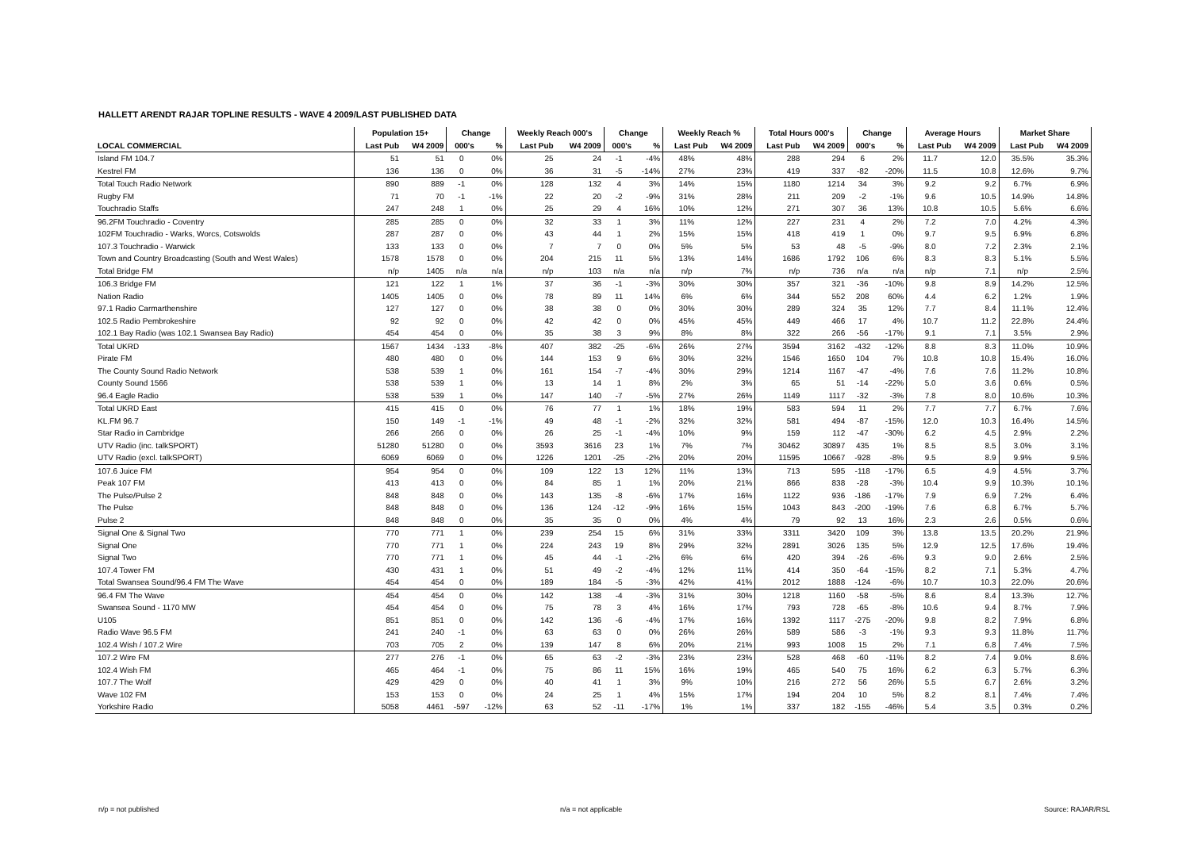HALLETT ARENDT RAJAR TOPLINE RESULTS - WAVE 4 2009/LAST PUBLISHED DATA
| | Population 15+ | | Change | | Weekly Reach 000's | | Change | | Weekly Reach % | | Total Hours 000's | | Change | | Average Hours | | Market Share | |
| --- | --- | --- | --- | --- | --- | --- | --- | --- | --- | --- | --- | --- | --- | --- | --- | --- | --- | --- |
| LOCAL COMMERCIAL | Last Pub | W4 2009 | 000's | % | Last Pub | W4 2009 | 000's | % | Last Pub | W4 2009 | Last Pub | W4 2009 | 000's | % | Last Pub | W4 2009 | Last Pub | W4 2009 |
| Island FM 104.7 | 51 | 51 | 0 | 0% | 25 | 24 | -1 | -4% | 48% | 48% | 288 | 294 | 6 | 2% | 11.7 | 12.0 | 35.5% | 35.3% |
| Kestrel FM | 136 | 136 | 0 | 0% | 36 | 31 | -5 | -14% | 27% | 23% | 419 | 337 | -82 | -20% | 11.5 | 10.8 | 12.6% | 9.7% |
| Total Touch Radio Network | 890 | 889 | -1 | 0% | 128 | 132 | 4 | 3% | 14% | 15% | 1180 | 1214 | 34 | 3% | 9.2 | 9.2 | 6.7% | 6.9% |
| Rugby FM | 71 | 70 | -1 | -1% | 22 | 20 | -2 | -9% | 31% | 28% | 211 | 209 | -2 | -1% | 9.6 | 10.5 | 14.9% | 14.8% |
| Touchradio Staffs | 247 | 248 | 1 | 0% | 25 | 29 | 4 | 16% | 10% | 12% | 271 | 307 | 36 | 13% | 10.8 | 10.5 | 5.6% | 6.6% |
| 96.2FM Touchradio - Coventry | 285 | 285 | 0 | 0% | 32 | 33 | 1 | 3% | 11% | 12% | 227 | 231 | 4 | 2% | 7.2 | 7.0 | 4.2% | 4.3% |
| 102FM Touchradio - Warks, Worcs, Cotswolds | 287 | 287 | 0 | 0% | 43 | 44 | 1 | 2% | 15% | 15% | 418 | 419 | 1 | 0% | 9.7 | 9.5 | 6.9% | 6.8% |
| 107.3 Touchradio - Warwick | 133 | 133 | 0 | 0% | 7 | 7 | 0 | 0% | 5% | 5% | 53 | 48 | -5 | -9% | 8.0 | 7.2 | 2.3% | 2.1% |
| Town and Country Broadcasting (South and West Wales) | 1578 | 1578 | 0 | 0% | 204 | 215 | 11 | 5% | 13% | 14% | 1686 | 1792 | 106 | 6% | 8.3 | 8.3 | 5.1% | 5.5% |
| Total Bridge FM | n/p | 1405 | n/a | n/a | n/p | 103 | n/a | n/a | n/p | 7% | n/p | 736 | n/a | n/a | n/p | 7.1 | n/p | 2.5% |
| 106.3 Bridge FM | 121 | 122 | 1 | 1% | 37 | 36 | -1 | -3% | 30% | 30% | 357 | 321 | -36 | -10% | 9.8 | 8.9 | 14.2% | 12.5% |
| Nation Radio | 1405 | 1405 | 0 | 0% | 78 | 89 | 11 | 14% | 6% | 6% | 344 | 552 | 208 | 60% | 4.4 | 6.2 | 1.2% | 1.9% |
| 97.1 Radio Carmarthenshire | 127 | 127 | 0 | 0% | 38 | 38 | 0 | 0% | 30% | 30% | 289 | 324 | 35 | 12% | 7.7 | 8.4 | 11.1% | 12.4% |
| 102.5 Radio Pembrokeshire | 92 | 92 | 0 | 0% | 42 | 42 | 0 | 0% | 45% | 45% | 449 | 466 | 17 | 4% | 10.7 | 11.2 | 22.8% | 24.4% |
| 102.1 Bay Radio (was 102.1 Swansea Bay Radio) | 454 | 454 | 0 | 0% | 35 | 38 | 3 | 9% | 8% | 8% | 322 | 266 | -56 | -17% | 9.1 | 7.1 | 3.5% | 2.9% |
| Total UKRD | 1567 | 1434 | -133 | -8% | 407 | 382 | -25 | -6% | 26% | 27% | 3594 | 3162 | -432 | -12% | 8.8 | 8.3 | 11.0% | 10.9% |
| Pirate FM | 480 | 480 | 0 | 0% | 144 | 153 | 9 | 6% | 30% | 32% | 1546 | 1650 | 104 | 7% | 10.8 | 10.8 | 15.4% | 16.0% |
| The County Sound Radio Network | 538 | 539 | 1 | 0% | 161 | 154 | -7 | -4% | 30% | 29% | 1214 | 1167 | -47 | -4% | 7.6 | 7.6 | 11.2% | 10.8% |
| County Sound 1566 | 538 | 539 | 1 | 0% | 13 | 14 | 1 | 8% | 2% | 3% | 65 | 51 | -14 | -22% | 5.0 | 3.6 | 0.6% | 0.5% |
| 96.4 Eagle Radio | 538 | 539 | 1 | 0% | 147 | 140 | -7 | -5% | 27% | 26% | 1149 | 1117 | -32 | -3% | 7.8 | 8.0 | 10.6% | 10.3% |
| Total UKRD East | 415 | 415 | 0 | 0% | 76 | 77 | 1 | 1% | 18% | 19% | 583 | 594 | 11 | 2% | 7.7 | 7.7 | 6.7% | 7.6% |
| KL.FM 96.7 | 150 | 149 | -1 | -1% | 49 | 48 | -1 | -2% | 32% | 32% | 581 | 494 | -87 | -15% | 12.0 | 10.3 | 16.4% | 14.5% |
| Star Radio in Cambridge | 266 | 266 | 0 | 0% | 26 | 25 | -1 | -4% | 10% | 9% | 159 | 112 | -47 | -30% | 6.2 | 4.5 | 2.9% | 2.2% |
| UTV Radio (inc. talkSPORT) | 51280 | 51280 | 0 | 0% | 3593 | 3616 | 23 | 1% | 7% | 7% | 30462 | 30897 | 435 | 1% | 8.5 | 8.5 | 3.0% | 3.1% |
| UTV Radio (excl. talkSPORT) | 6069 | 6069 | 0 | 0% | 1226 | 1201 | -25 | -2% | 20% | 20% | 11595 | 10667 | -928 | -8% | 9.5 | 8.9 | 9.9% | 9.5% |
| 107.6 Juice FM | 954 | 954 | 0 | 0% | 109 | 122 | 13 | 12% | 11% | 13% | 713 | 595 | -118 | -17% | 6.5 | 4.9 | 4.5% | 3.7% |
| Peak 107 FM | 413 | 413 | 0 | 0% | 84 | 85 | 1 | 1% | 20% | 21% | 866 | 838 | -28 | -3% | 10.4 | 9.9 | 10.3% | 10.1% |
| The Pulse/Pulse 2 | 848 | 848 | 0 | 0% | 143 | 135 | -8 | -6% | 17% | 16% | 1122 | 936 | -186 | -17% | 7.9 | 6.9 | 7.2% | 6.4% |
| The Pulse | 848 | 848 | 0 | 0% | 136 | 124 | -12 | -9% | 16% | 15% | 1043 | 843 | -200 | -19% | 7.6 | 6.8 | 6.7% | 5.7% |
| Pulse 2 | 848 | 848 | 0 | 0% | 35 | 35 | 0 | 0% | 4% | 4% | 79 | 92 | 13 | 16% | 2.3 | 2.6 | 0.5% | 0.6% |
| Signal One & Signal Two | 770 | 771 | 1 | 0% | 239 | 254 | 15 | 6% | 31% | 33% | 3311 | 3420 | 109 | 3% | 13.8 | 13.5 | 20.2% | 21.9% |
| Signal One | 770 | 771 | 1 | 0% | 224 | 243 | 19 | 8% | 29% | 32% | 2891 | 3026 | 135 | 5% | 12.9 | 12.5 | 17.6% | 19.4% |
| Signal Two | 770 | 771 | 1 | 0% | 45 | 44 | -1 | -2% | 6% | 6% | 420 | 394 | -26 | -6% | 9.3 | 9.0 | 2.6% | 2.5% |
| 107.4 Tower FM | 430 | 431 | 1 | 0% | 51 | 49 | -2 | -4% | 12% | 11% | 414 | 350 | -64 | -15% | 8.2 | 7.1 | 5.3% | 4.7% |
| Total Swansea Sound/96.4 FM The Wave | 454 | 454 | 0 | 0% | 189 | 184 | -5 | -3% | 42% | 41% | 2012 | 1888 | -124 | -6% | 10.7 | 10.3 | 22.0% | 20.6% |
| 96.4 FM The Wave | 454 | 454 | 0 | 0% | 142 | 138 | -4 | -3% | 31% | 30% | 1218 | 1160 | -58 | -5% | 8.6 | 8.4 | 13.3% | 12.7% |
| Swansea Sound - 1170 MW | 454 | 454 | 0 | 0% | 75 | 78 | 3 | 4% | 16% | 17% | 793 | 728 | -65 | -8% | 10.6 | 9.4 | 8.7% | 7.9% |
| U105 | 851 | 851 | 0 | 0% | 142 | 136 | -6 | -4% | 17% | 16% | 1392 | 1117 | -275 | -20% | 9.8 | 8.2 | 7.9% | 6.8% |
| Radio Wave 96.5 FM | 241 | 240 | -1 | 0% | 63 | 63 | 0 | 0% | 26% | 26% | 589 | 586 | -3 | -1% | 9.3 | 9.3 | 11.8% | 11.7% |
| 102.4 Wish / 107.2 Wire | 703 | 705 | 2 | 0% | 139 | 147 | 8 | 6% | 20% | 21% | 993 | 1008 | 15 | 2% | 7.1 | 6.8 | 7.4% | 7.5% |
| 107.2 Wire FM | 277 | 276 | -1 | 0% | 65 | 63 | -2 | -3% | 23% | 23% | 528 | 468 | -60 | -11% | 8.2 | 7.4 | 9.0% | 8.6% |
| 102.4 Wish FM | 465 | 464 | -1 | 0% | 75 | 86 | 11 | 15% | 16% | 19% | 465 | 540 | 75 | 16% | 6.2 | 6.3 | 5.7% | 6.3% |
| 107.7 The Wolf | 429 | 429 | 0 | 0% | 40 | 41 | 1 | 3% | 9% | 10% | 216 | 272 | 56 | 26% | 5.5 | 6.7 | 2.6% | 3.2% |
| Wave 102 FM | 153 | 153 | 0 | 0% | 24 | 25 | 1 | 4% | 15% | 17% | 194 | 204 | 10 | 5% | 8.2 | 8.1 | 7.4% | 7.4% |
| Yorkshire Radio | 5058 | 4461 | -597 | -12% | 63 | 52 | -11 | -17% | 1% | 1% | 337 | 182 | -155 | -46% | 5.4 | 3.5 | 0.3% | 0.2% |
n/p = not published n/a = not applicable Source: RAJAR/RSL